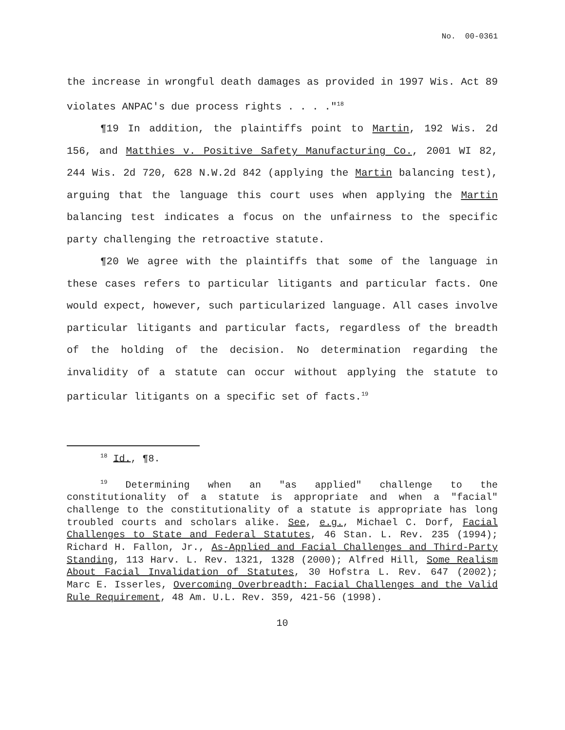No. 00-0361
the increase in wrongful death damages as provided in 1997 Wis. Act 89 violates ANPAC's due process rights . . . ."<sup>18</sup>
¶19 In addition, the plaintiffs point to Martin, 192 Wis. 2d 156, and Matthies v. Positive Safety Manufacturing Co., 2001 WI 82, 244 Wis. 2d 720, 628 N.W.2d 842 (applying the Martin balancing test), arguing that the language this court uses when applying the Martin balancing test indicates a focus on the unfairness to the specific party challenging the retroactive statute.
¶20 We agree with the plaintiffs that some of the language in these cases refers to particular litigants and particular facts. One would expect, however, such particularized language. All cases involve particular litigants and particular facts, regardless of the breadth of the holding of the decision. No determination regarding the invalidity of a statute can occur without applying the statute to particular litigants on a specific set of facts.<sup>19</sup>
<sup>18</sup> Id., ¶8.
<sup>19</sup> Determining when an "as applied" challenge to the constitutionality of a statute is appropriate and when a "facial" challenge to the constitutionality of a statute is appropriate has long troubled courts and scholars alike. See, e.g., Michael C. Dorf, Facial Challenges to State and Federal Statutes, 46 Stan. L. Rev. 235 (1994); Richard H. Fallon, Jr., As-Applied and Facial Challenges and Third-Party Standing, 113 Harv. L. Rev. 1321, 1328 (2000); Alfred Hill, Some Realism About Facial Invalidation of Statutes, 30 Hofstra L. Rev. 647 (2002); Marc E. Isserles, Overcoming Overbreadth: Facial Challenges and the Valid Rule Requirement, 48 Am. U.L. Rev. 359, 421-56 (1998).
10